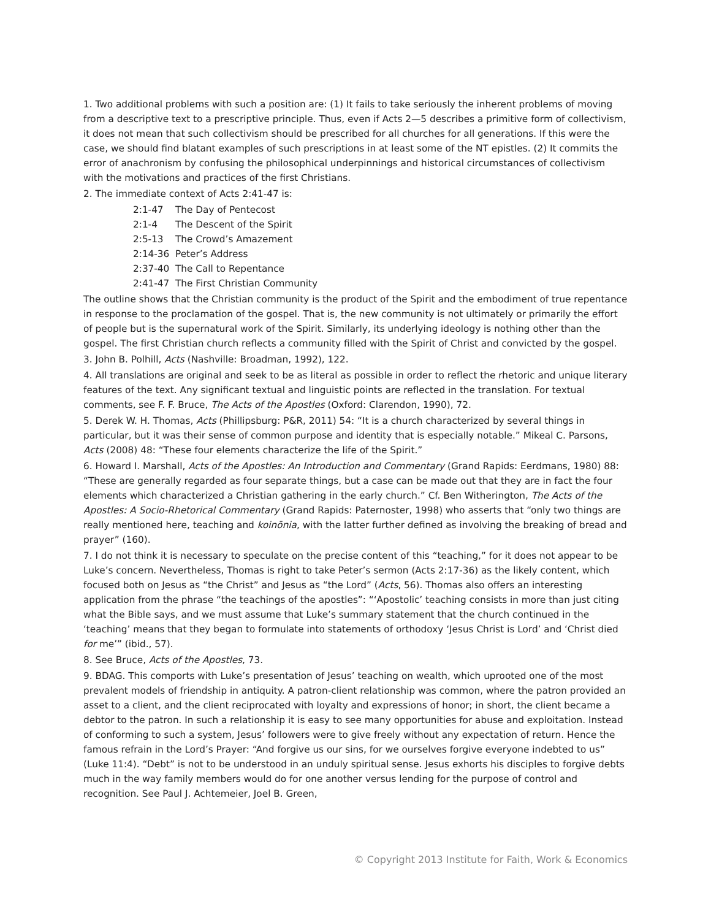1. Two additional problems with such a position are: (1) It fails to take seriously the inherent problems of moving from a descriptive text to a prescriptive principle. Thus, even if Acts 2—5 describes a primitive form of collectivism, it does not mean that such collectivism should be prescribed for all churches for all generations. If this were the case, we should find blatant examples of such prescriptions in at least some of the NT epistles. (2) It commits the error of anachronism by confusing the philosophical underpinnings and historical circumstances of collectivism with the motivations and practices of the first Christians.
2. The immediate context of Acts 2:41-47 is:
2:1-47 The Day of Pentecost
2:1-4 The Descent of the Spirit
2:5-13 The Crowd’s Amazement
2:14-36 Peter’s Address
2:37-40 The Call to Repentance
2:41-47 The First Christian Community
The outline shows that the Christian community is the product of the Spirit and the embodiment of true repentance in response to the proclamation of the gospel. That is, the new community is not ultimately or primarily the effort of people but is the supernatural work of the Spirit. Similarly, its underlying ideology is nothing other than the gospel. The first Christian church reflects a community filled with the Spirit of Christ and convicted by the gospel.
3. John B. Polhill, Acts (Nashville: Broadman, 1992), 122.
4. All translations are original and seek to be as literal as possible in order to reflect the rhetoric and unique literary features of the text. Any significant textual and linguistic points are reflected in the translation. For textual comments, see F. F. Bruce, The Acts of the Apostles (Oxford: Clarendon, 1990), 72.
5. Derek W. H. Thomas, Acts (Phillipsburg: P&R, 2011) 54: “It is a church characterized by several things in particular, but it was their sense of common purpose and identity that is especially notable.” Mikeal C. Parsons, Acts (2008) 48: “These four elements characterize the life of the Spirit.”
6. Howard I. Marshall, Acts of the Apostles: An Introduction and Commentary (Grand Rapids: Eerdmans, 1980) 88: “These are generally regarded as four separate things, but a case can be made out that they are in fact the four elements which characterized a Christian gathering in the early church.” Cf. Ben Witherington, The Acts of the Apostles: A Socio-Rhetorical Commentary (Grand Rapids: Paternoster, 1998) who asserts that “only two things are really mentioned here, teaching and koinōnia, with the latter further defined as involving the breaking of bread and prayer” (160).
7. I do not think it is necessary to speculate on the precise content of this “teaching,” for it does not appear to be Luke’s concern. Nevertheless, Thomas is right to take Peter’s sermon (Acts 2:17-36) as the likely content, which focused both on Jesus as “the Christ” and Jesus as “the Lord” (Acts, 56). Thomas also offers an interesting application from the phrase “the teachings of the apostles”: “‘Apostolic’ teaching consists in more than just citing what the Bible says, and we must assume that Luke’s summary statement that the church continued in the ‘teaching’ means that they began to formulate into statements of orthodoxy ‘Jesus Christ is Lord’ and ‘Christ died for me’” (ibid., 57).
8. See Bruce, Acts of the Apostles, 73.
9. BDAG. This comports with Luke’s presentation of Jesus’ teaching on wealth, which uprooted one of the most prevalent models of friendship in antiquity. A patron-client relationship was common, where the patron provided an asset to a client, and the client reciprocated with loyalty and expressions of honor; in short, the client became a debtor to the patron. In such a relationship it is easy to see many opportunities for abuse and exploitation. Instead of conforming to such a system, Jesus’ followers were to give freely without any expectation of return. Hence the famous refrain in the Lord’s Prayer: “And forgive us our sins, for we ourselves forgive everyone indebted to us” (Luke 11:4). “Debt” is not to be understood in an unduly spiritual sense. Jesus exhorts his disciples to forgive debts much in the way family members would do for one another versus lending for the purpose of control and recognition. See Paul J. Achtemeier, Joel B. Green,
© Copyright 2013 Institute for Faith, Work & Economics